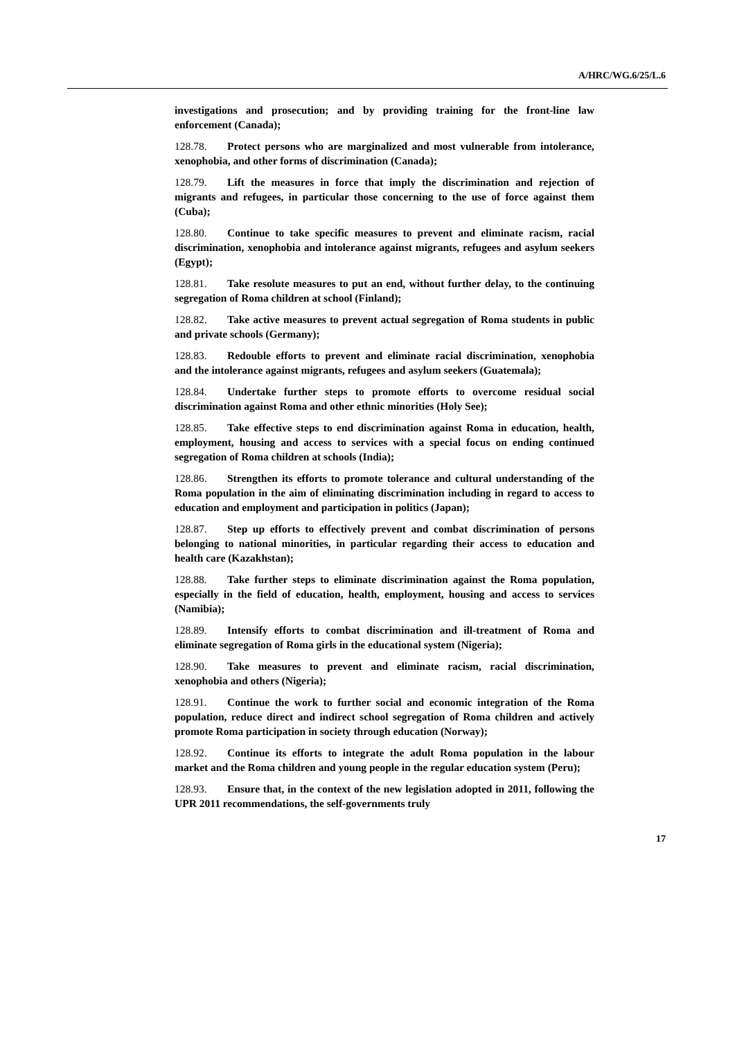A/HRC/WG.6/25/L.6
investigations and prosecution; and by providing training for the front-line law enforcement (Canada);
128.78. Protect persons who are marginalized and most vulnerable from intolerance, xenophobia, and other forms of discrimination (Canada);
128.79. Lift the measures in force that imply the discrimination and rejection of migrants and refugees, in particular those concerning to the use of force against them (Cuba);
128.80. Continue to take specific measures to prevent and eliminate racism, racial discrimination, xenophobia and intolerance against migrants, refugees and asylum seekers (Egypt);
128.81. Take resolute measures to put an end, without further delay, to the continuing segregation of Roma children at school (Finland);
128.82. Take active measures to prevent actual segregation of Roma students in public and private schools (Germany);
128.83. Redouble efforts to prevent and eliminate racial discrimination, xenophobia and the intolerance against migrants, refugees and asylum seekers (Guatemala);
128.84. Undertake further steps to promote efforts to overcome residual social discrimination against Roma and other ethnic minorities (Holy See);
128.85. Take effective steps to end discrimination against Roma in education, health, employment, housing and access to services with a special focus on ending continued segregation of Roma children at schools (India);
128.86. Strengthen its efforts to promote tolerance and cultural understanding of the Roma population in the aim of eliminating discrimination including in regard to access to education and employment and participation in politics (Japan);
128.87. Step up efforts to effectively prevent and combat discrimination of persons belonging to national minorities, in particular regarding their access to education and health care (Kazakhstan);
128.88. Take further steps to eliminate discrimination against the Roma population, especially in the field of education, health, employment, housing and access to services (Namibia);
128.89. Intensify efforts to combat discrimination and ill-treatment of Roma and eliminate segregation of Roma girls in the educational system (Nigeria);
128.90. Take measures to prevent and eliminate racism, racial discrimination, xenophobia and others (Nigeria);
128.91. Continue the work to further social and economic integration of the Roma population, reduce direct and indirect school segregation of Roma children and actively promote Roma participation in society through education (Norway);
128.92. Continue its efforts to integrate the adult Roma population in the labour market and the Roma children and young people in the regular education system (Peru);
128.93. Ensure that, in the context of the new legislation adopted in 2011, following the UPR 2011 recommendations, the self-governments truly
17